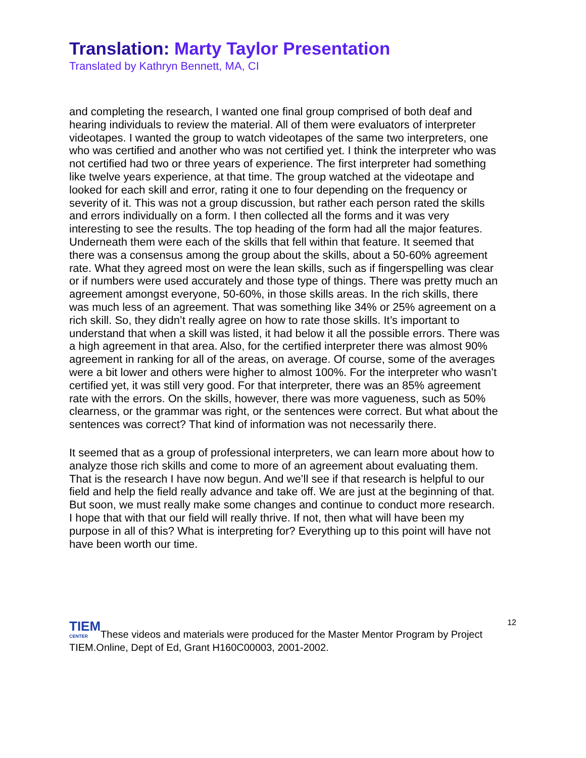Translation: Marty Taylor Presentation
Translated by Kathryn Bennett, MA, CI
and completing the research, I wanted one final group comprised of both deaf and hearing individuals to review the material. All of them were evaluators of interpreter videotapes. I wanted the group to watch videotapes of the same two interpreters, one who was certified and another who was not certified yet. I think the interpreter who was not certified had two or three years of experience. The first interpreter had something like twelve years experience, at that time. The group watched at the videotape and looked for each skill and error, rating it one to four depending on the frequency or severity of it. This was not a group discussion, but rather each person rated the skills and errors individually on a form. I then collected all the forms and it was very interesting to see the results. The top heading of the form had all the major features. Underneath them were each of the skills that fell within that feature. It seemed that there was a consensus among the group about the skills, about a 50-60% agreement rate. What they agreed most on were the lean skills, such as if fingerspelling was clear or if numbers were used accurately and those type of things. There was pretty much an agreement amongst everyone, 50-60%, in those skills areas. In the rich skills, there was much less of an agreement. That was something like 34% or 25% agreement on a rich skill. So, they didn’t really agree on how to rate those skills. It’s important to understand that when a skill was listed, it had below it all the possible errors. There was a high agreement in that area. Also, for the certified interpreter there was almost 90% agreement in ranking for all of the areas, on average. Of course, some of the averages were a bit lower and others were higher to almost 100%. For the interpreter who wasn’t certified yet, it was still very good. For that interpreter, there was an 85% agreement rate with the errors. On the skills, however, there was more vagueness, such as 50% clearness, or the grammar was right, or the sentences were correct. But what about the sentences was correct? That kind of information was not necessarily there.
It seemed that as a group of professional interpreters, we can learn more about how to analyze those rich skills and come to more of an agreement about evaluating them. That is the research I have now begun. And we’ll see if that research is helpful to our field and help the field really advance and take off. We are just at the beginning of that. But soon, we must really make some changes and continue to conduct more research. I hope that with that our field will really thrive. If not, then what will have been my purpose in all of this? What is interpreting for? Everything up to this point will have not have been worth our time.
12
TIEM CENTERThese videos and materials were produced for the Master Mentor Program by Project TIEM.Online, Dept of Ed, Grant H160C00003, 2001-2002.